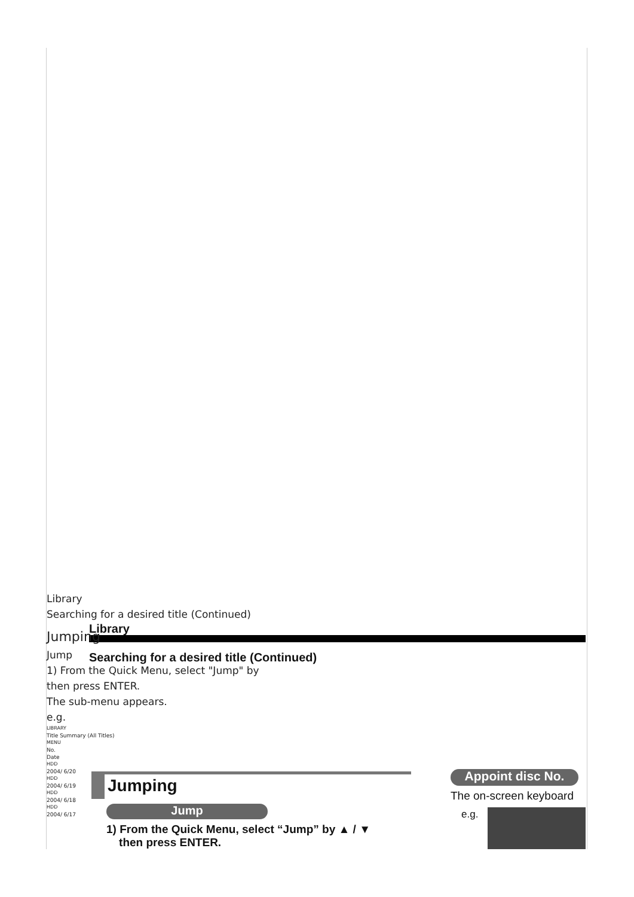Library
Searching for a desired title (Continued)
Jumping
Jump
1) From the Quick Menu, select “Jump” by ▲ / ▼
then press ENTER.
Appoint disc No.
The on-screen keyboard
e.g.
Library
Searching for a desired title (Continued)
Jumping
Jump
1) From the Quick Menu, select "Jump" by
then press ENTER.
The sub-menu appears.
e.g.
LIBRARY
Title Summary (All Titles)
MENU
No.
Date
HDD
2004/ 6/20
HDD
2004/ 6/19
HDD
2004/ 6/18
HDD
2004/ 6/17